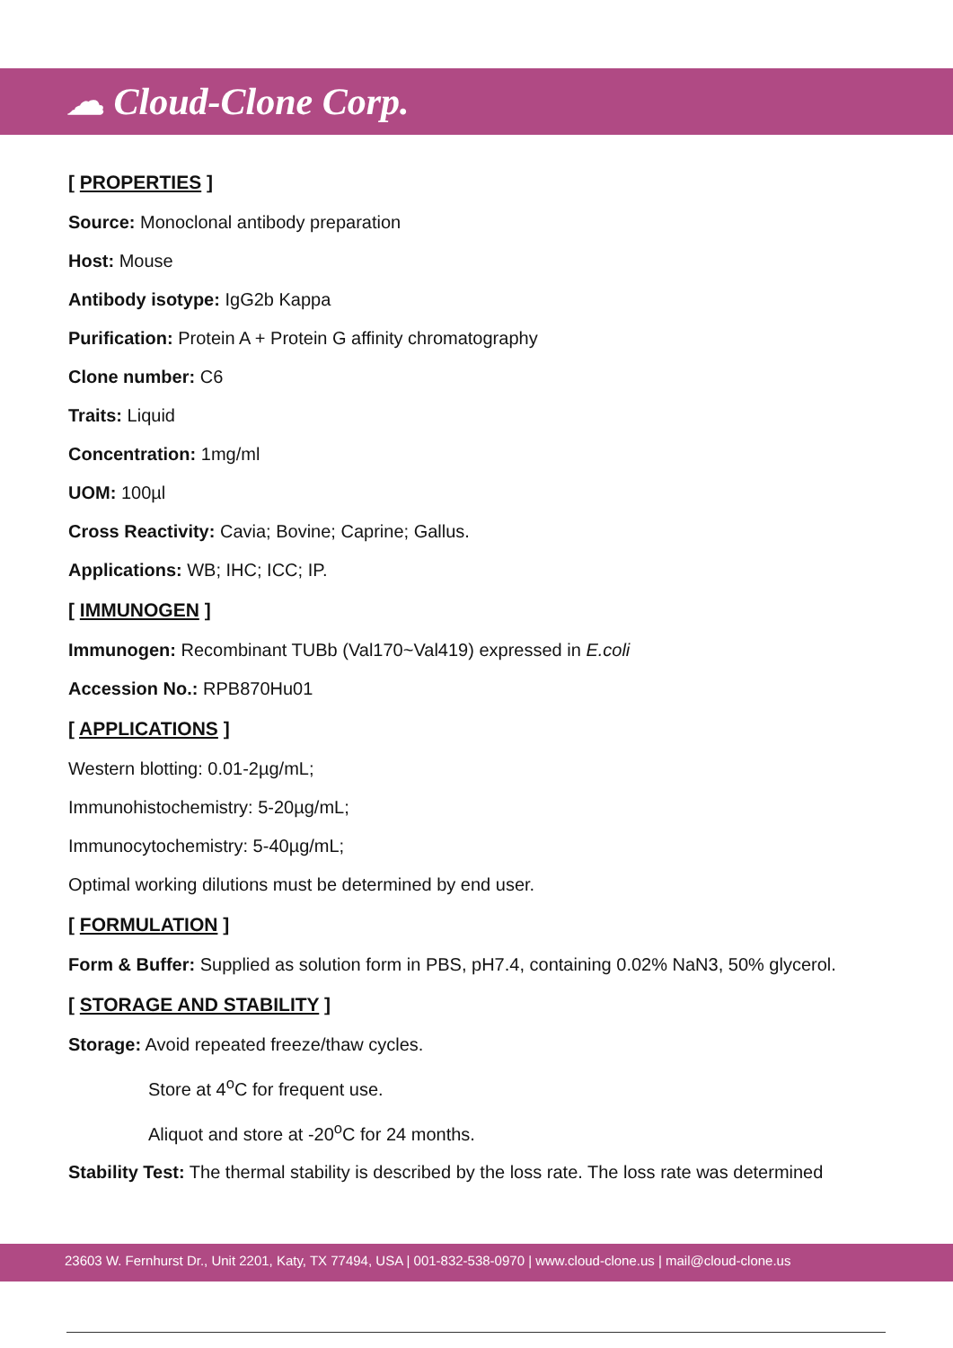☁ Cloud-Clone Corp.
[ PROPERTIES ]
Source: Monoclonal antibody preparation
Host: Mouse
Antibody isotype: IgG2b Kappa
Purification: Protein A + Protein G affinity chromatography
Clone number: C6
Traits: Liquid
Concentration: 1mg/ml
UOM: 100µl
Cross Reactivity: Cavia; Bovine; Caprine; Gallus.
Applications: WB; IHC; ICC; IP.
[ IMMUNOGEN ]
Immunogen: Recombinant TUBb (Val170~Val419) expressed in E.coli
Accession No.: RPB870Hu01
[ APPLICATIONS ]
Western blotting: 0.01-2µg/mL;
Immunohistochemistry: 5-20µg/mL;
Immunocytochemistry: 5-40µg/mL;
Optimal working dilutions must be determined by end user.
[ FORMULATION ]
Form & Buffer: Supplied as solution form in PBS, pH7.4, containing 0.02% NaN3, 50% glycerol.
[ STORAGE AND STABILITY ]
Storage: Avoid repeated freeze/thaw cycles.
Store at 4<sup>o</sup>C for frequent use.
Aliquot and store at -20<sup>o</sup>C for 24 months.
Stability Test: The thermal stability is described by the loss rate. The loss rate was determined
23603 W. Fernhurst Dr., Unit 2201, Katy, TX 77494, USA | 001-832-538-0970 | www.cloud-clone.us | mail@cloud-clone.us